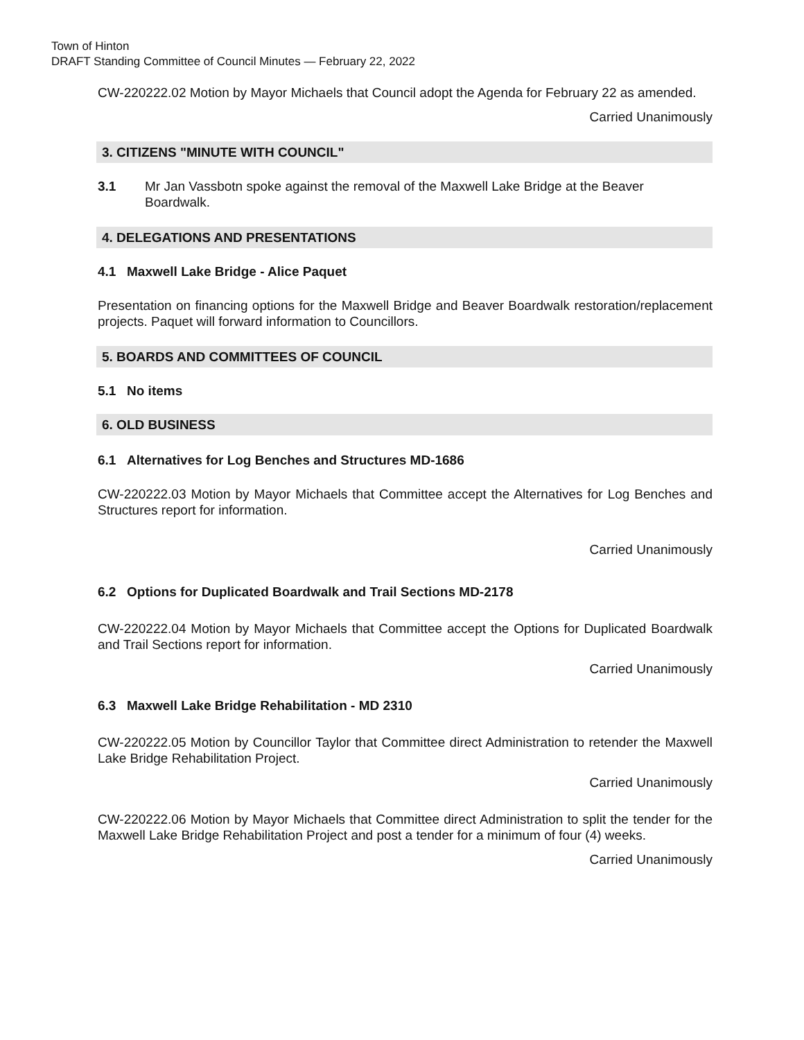Town of Hinton
DRAFT Standing Committee of Council Minutes — February 22, 2022
CW-220222.02 Motion by Mayor Michaels that Council adopt the Agenda for February 22 as amended.
Carried Unanimously
3. CITIZENS "MINUTE WITH COUNCIL"
3.1 Mr Jan Vassbotn spoke against the removal of the Maxwell Lake Bridge at the Beaver Boardwalk.
4. DELEGATIONS AND PRESENTATIONS
4.1 Maxwell Lake Bridge - Alice Paquet
Presentation on financing options for the Maxwell Bridge and Beaver Boardwalk restoration/replacement projects. Paquet will forward information to Councillors.
5. BOARDS AND COMMITTEES OF COUNCIL
5.1 No items
6. OLD BUSINESS
6.1 Alternatives for Log Benches and Structures MD-1686
CW-220222.03 Motion by Mayor Michaels that Committee accept the Alternatives for Log Benches and Structures report for information.
Carried Unanimously
6.2 Options for Duplicated Boardwalk and Trail Sections MD-2178
CW-220222.04 Motion by Mayor Michaels that Committee accept the Options for Duplicated Boardwalk and Trail Sections report for information.
Carried Unanimously
6.3 Maxwell Lake Bridge Rehabilitation - MD 2310
CW-220222.05 Motion by Councillor Taylor that Committee direct Administration to retender the Maxwell Lake Bridge Rehabilitation Project.
Carried Unanimously
CW-220222.06 Motion by Mayor Michaels that Committee direct Administration to split the tender for the Maxwell Lake Bridge Rehabilitation Project and post a tender for a minimum of four (4) weeks.
Carried Unanimously